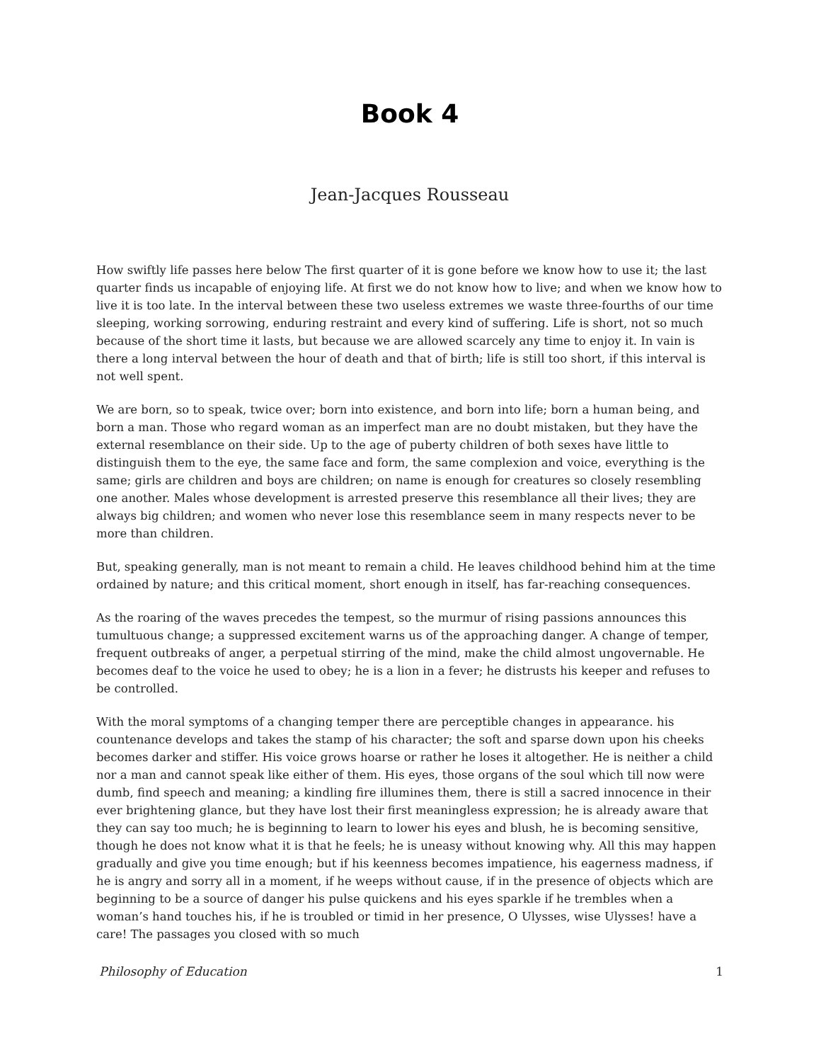Book 4
Jean-Jacques Rousseau
How swiftly life passes here below The first quarter of it is gone before we know how to use it; the last quarter finds us incapable of enjoying life. At first we do not know how to live; and when we know how to live it is too late. In the interval between these two useless extremes we waste three-fourths of our time sleeping, working sorrowing, enduring restraint and every kind of suffering. Life is short, not so much because of the short time it lasts, but because we are allowed scarcely any time to enjoy it. In vain is there a long interval between the hour of death and that of birth; life is still too short, if this interval is not well spent.
We are born, so to speak, twice over; born into existence, and born into life; born a human being, and born a man. Those who regard woman as an imperfect man are no doubt mistaken, but they have the external resemblance on their side. Up to the age of puberty children of both sexes have little to distinguish them to the eye, the same face and form, the same complexion and voice, everything is the same; girls are children and boys are children; on name is enough for creatures so closely resembling one another. Males whose development is arrested preserve this resemblance all their lives; they are always big children; and women who never lose this resemblance seem in many respects never to be more than children.
But, speaking generally, man is not meant to remain a child. He leaves childhood behind him at the time ordained by nature; and this critical moment, short enough in itself, has far-reaching consequences.
As the roaring of the waves precedes the tempest, so the murmur of rising passions announces this tumultuous change; a suppressed excitement warns us of the approaching danger. A change of temper, frequent outbreaks of anger, a perpetual stirring of the mind, make the child almost ungovernable. He becomes deaf to the voice he used to obey; he is a lion in a fever; he distrusts his keeper and refuses to be controlled.
With the moral symptoms of a changing temper there are perceptible changes in appearance. his countenance develops and takes the stamp of his character; the soft and sparse down upon his cheeks becomes darker and stiffer. His voice grows hoarse or rather he loses it altogether. He is neither a child nor a man and cannot speak like either of them. His eyes, those organs of the soul which till now were dumb, find speech and meaning; a kindling fire illumines them, there is still a sacred innocence in their ever brightening glance, but they have lost their first meaningless expression; he is already aware that they can say too much; he is beginning to learn to lower his eyes and blush, he is becoming sensitive, though he does not know what it is that he feels; he is uneasy without knowing why. All this may happen gradually and give you time enough; but if his keenness becomes impatience, his eagerness madness, if he is angry and sorry all in a moment, if he weeps without cause, if in the presence of objects which are beginning to be a source of danger his pulse quickens and his eyes sparkle if he trembles when a woman’s hand touches his, if he is troubled or timid in her presence, O Ulysses, wise Ulysses! have a care! The passages you closed with so much
Philosophy of Education 1